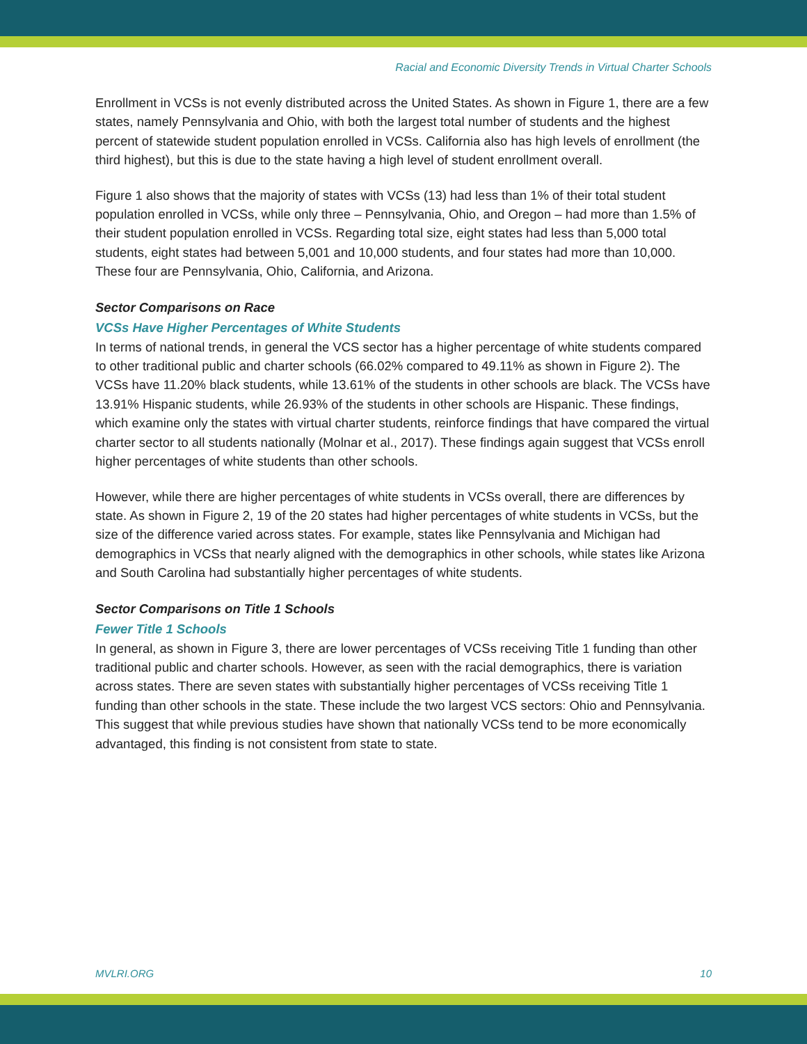Racial and Economic Diversity Trends in Virtual Charter Schools
Enrollment in VCSs is not evenly distributed across the United States. As shown in Figure 1, there are a few states, namely Pennsylvania and Ohio, with both the largest total number of students and the highest percent of statewide student population enrolled in VCSs. California also has high levels of enrollment (the third highest), but this is due to the state having a high level of student enrollment overall.
Figure 1 also shows that the majority of states with VCSs (13) had less than 1% of their total student population enrolled in VCSs, while only three – Pennsylvania, Ohio, and Oregon – had more than 1.5% of their student population enrolled in VCSs. Regarding total size, eight states had less than 5,000 total students, eight states had between 5,001 and 10,000 students, and four states had more than 10,000. These four are Pennsylvania, Ohio, California, and Arizona.
Sector Comparisons on Race
VCSs Have Higher Percentages of White Students
In terms of national trends, in general the VCS sector has a higher percentage of white students compared to other traditional public and charter schools (66.02% compared to 49.11% as shown in Figure 2). The VCSs have 11.20% black students, while 13.61% of the students in other schools are black. The VCSs have 13.91% Hispanic students, while 26.93% of the students in other schools are Hispanic. These findings, which examine only the states with virtual charter students, reinforce findings that have compared the virtual charter sector to all students nationally (Molnar et al., 2017). These findings again suggest that VCSs enroll higher percentages of white students than other schools.
However, while there are higher percentages of white students in VCSs overall, there are differences by state. As shown in Figure 2, 19 of the 20 states had higher percentages of white students in VCSs, but the size of the difference varied across states. For example, states like Pennsylvania and Michigan had demographics in VCSs that nearly aligned with the demographics in other schools, while states like Arizona and South Carolina had substantially higher percentages of white students.
Sector Comparisons on Title 1 Schools
Fewer Title 1 Schools
In general, as shown in Figure 3, there are lower percentages of VCSs receiving Title 1 funding than other traditional public and charter schools. However, as seen with the racial demographics, there is variation across states. There are seven states with substantially higher percentages of VCSs receiving Title 1 funding than other schools in the state. These include the two largest VCS sectors: Ohio and Pennsylvania. This suggest that while previous studies have shown that nationally VCSs tend to be more economically advantaged, this finding is not consistent from state to state.
MVLRI.ORG 10